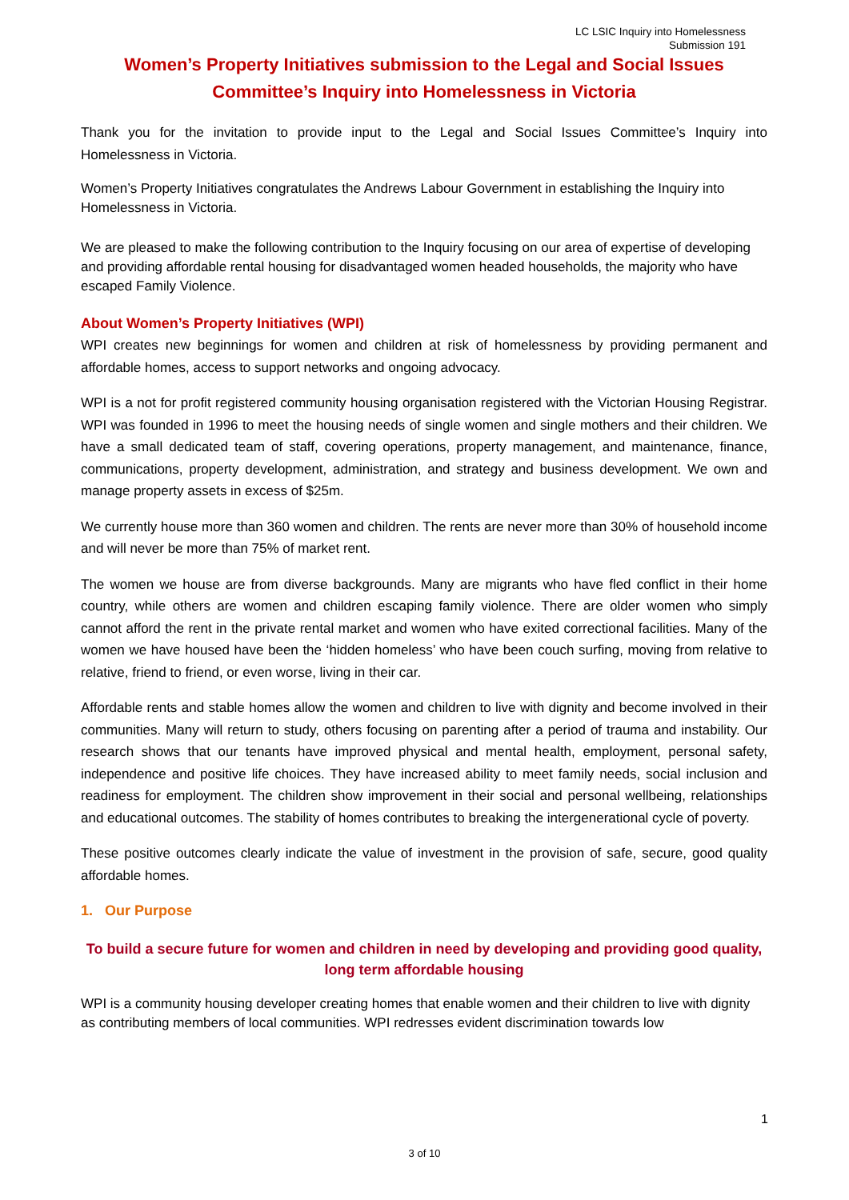LC LSIC Inquiry into Homelessness
Submission 191
Women’s Property Initiatives submission to the Legal and Social Issues Committee’s Inquiry into Homelessness in Victoria
Thank you for the invitation to provide input to the Legal and Social Issues Committee’s Inquiry into Homelessness in Victoria.
Women’s Property Initiatives congratulates the Andrews Labour Government in establishing the Inquiry into Homelessness in Victoria.
We are pleased to make the following contribution to the Inquiry focusing on our area of expertise of developing and providing affordable rental housing for disadvantaged women headed households, the majority who have escaped Family Violence.
About Women’s Property Initiatives (WPI)
WPI creates new beginnings for women and children at risk of homelessness by providing permanent and affordable homes, access to support networks and ongoing advocacy.
WPI is a not for profit registered community housing organisation registered with the Victorian Housing Registrar. WPI was founded in 1996 to meet the housing needs of single women and single mothers and their children. We have a small dedicated team of staff, covering operations, property management, and maintenance, finance, communications, property development, administration, and strategy and business development. We own and manage property assets in excess of $25m.
We currently house more than 360 women and children. The rents are never more than 30% of household income and will never be more than 75% of market rent.
The women we house are from diverse backgrounds. Many are migrants who have fled conflict in their home country, while others are women and children escaping family violence. There are older women who simply cannot afford the rent in the private rental market and women who have exited correctional facilities. Many of the women we have housed have been the ‘hidden homeless’ who have been couch surfing, moving from relative to relative, friend to friend, or even worse, living in their car.
Affordable rents and stable homes allow the women and children to live with dignity and become involved in their communities. Many will return to study, others focusing on parenting after a period of trauma and instability. Our research shows that our tenants have improved physical and mental health, employment, personal safety, independence and positive life choices. They have increased ability to meet family needs, social inclusion and readiness for employment. The children show improvement in their social and personal wellbeing, relationships and educational outcomes. The stability of homes contributes to breaking the intergenerational cycle of poverty.
These positive outcomes clearly indicate the value of investment in the provision of safe, secure, good quality affordable homes.
1. Our Purpose
To build a secure future for women and children in need by developing and providing good quality, long term affordable housing
WPI is a community housing developer creating homes that enable women and their children to live with dignity as contributing members of local communities. WPI redresses evident discrimination towards low
1
3 of 10